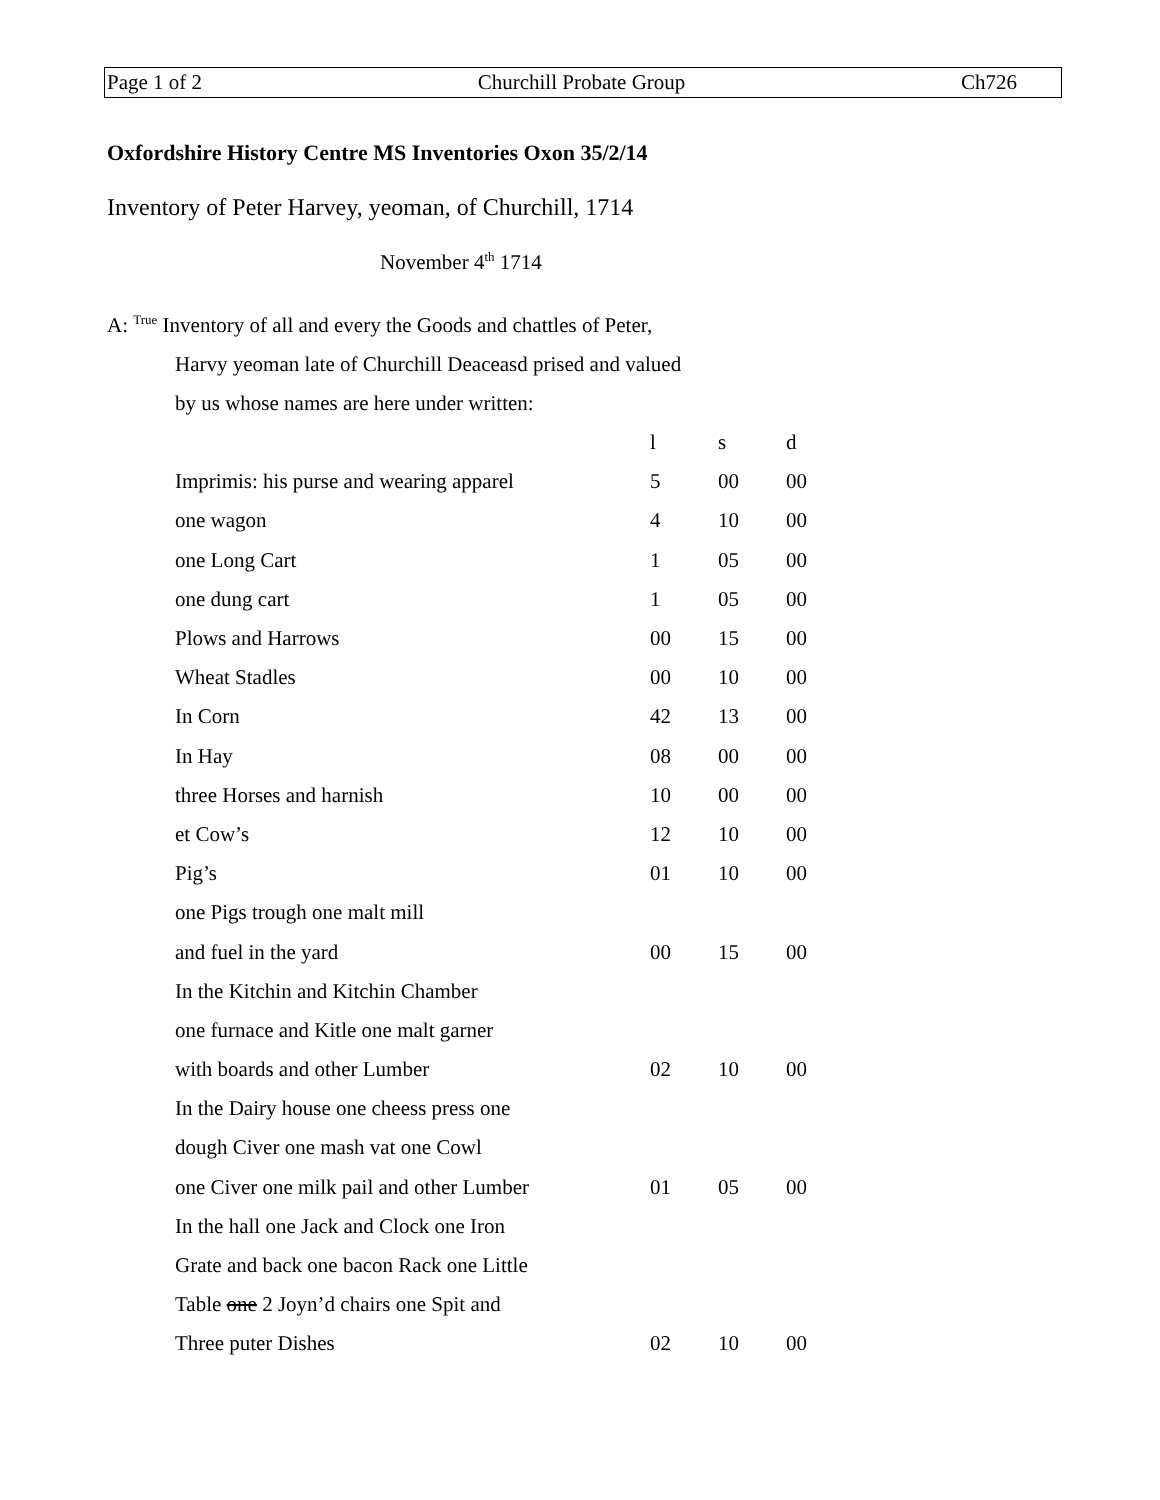Page 1 of 2 Churchill Probate Group Ch726
Oxfordshire History Centre MS Inventories Oxon 35/2/14
Inventory of Peter Harvey, yeoman, of Churchill, 1714
November 4<sup>th</sup> 1714
A: <sup>True</sup> Inventory of all and every the Goods and chattles of Peter,
Harvy yeoman late of Churchill Deaceasd prised and valued
by us whose names are here under written:
| | l | s | d |
| Imprimis: his purse and wearing apparel | 5 | 00 | 00 |
| one wagon | 4 | 10 | 00 |
| one Long Cart | 1 | 05 | 00 |
| one dung cart | 1 | 05 | 00 |
| Plows and Harrows | 00 | 15 | 00 |
| Wheat Stadles | 00 | 10 | 00 |
| In Corn | 42 | 13 | 00 |
| In Hay | 08 | 00 | 00 |
| three Horses and harnish | 10 | 00 | 00 |
| et Cow’s | 12 | 10 | 00 |
| Pig’s | 01 | 10 | 00 |
| one Pigs trough one malt mill | | | |
| and fuel in the yard | 00 | 15 | 00 |
| In the Kitchin and Kitchin Chamber | | | |
| one furnace and Kitle one malt garner | | | |
| with boards and other Lumber | 02 | 10 | 00 |
| In the Dairy house one cheess press one | | | |
| dough Civer one mash vat one Cowl | | | |
| one Civer one milk pail and other Lumber | 01 | 05 | 00 |
| In the hall one Jack and Clock one Iron | | | |
| Grate and back one bacon Rack one Little | | | |
| Table one 2 Joyn’d chairs one Spit and | | | |
| Three puter Dishes | 02 | 10 | 00 |